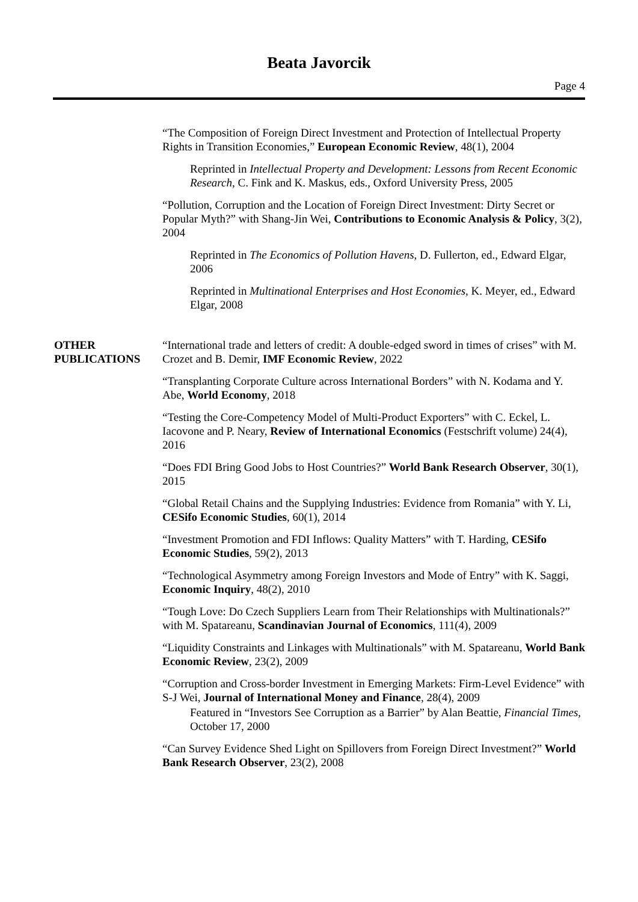Beata Javorcik
Page 4
“The Composition of Foreign Direct Investment and Protection of Intellectual Property Rights in Transition Economies,” European Economic Review, 48(1), 2004
Reprinted in Intellectual Property and Development: Lessons from Recent Economic Research, C. Fink and K. Maskus, eds., Oxford University Press, 2005
“Pollution, Corruption and the Location of Foreign Direct Investment: Dirty Secret or Popular Myth?” with Shang-Jin Wei, Contributions to Economic Analysis & Policy, 3(2), 2004
Reprinted in The Economics of Pollution Havens, D. Fullerton, ed., Edward Elgar, 2006
Reprinted in Multinational Enterprises and Host Economies, K. Meyer, ed., Edward Elgar, 2008
OTHER
PUBLICATIONS
“International trade and letters of credit: A double-edged sword in times of crises” with M. Crozet and B. Demir, IMF Economic Review, 2022
“Transplanting Corporate Culture across International Borders” with N. Kodama and Y. Abe, World Economy, 2018
“Testing the Core-Competency Model of Multi-Product Exporters” with C. Eckel, L. Iacovone and P. Neary, Review of International Economics (Festschrift volume) 24(4), 2016
“Does FDI Bring Good Jobs to Host Countries?” World Bank Research Observer, 30(1), 2015
“Global Retail Chains and the Supplying Industries: Evidence from Romania” with Y. Li, CESifo Economic Studies, 60(1), 2014
“Investment Promotion and FDI Inflows: Quality Matters” with T. Harding, CESifo Economic Studies, 59(2), 2013
“Technological Asymmetry among Foreign Investors and Mode of Entry” with K. Saggi, Economic Inquiry, 48(2), 2010
“Tough Love: Do Czech Suppliers Learn from Their Relationships with Multinationals?” with M. Spatareanu, Scandinavian Journal of Economics, 111(4), 2009
“Liquidity Constraints and Linkages with Multinationals” with M. Spatareanu, World Bank Economic Review, 23(2), 2009
“Corruption and Cross-border Investment in Emerging Markets: Firm-Level Evidence” with S-J Wei, Journal of International Money and Finance, 28(4), 2009
Featured in “Investors See Corruption as a Barrier” by Alan Beattie, Financial Times, October 17, 2000
“Can Survey Evidence Shed Light on Spillovers from Foreign Direct Investment?” World Bank Research Observer, 23(2), 2008